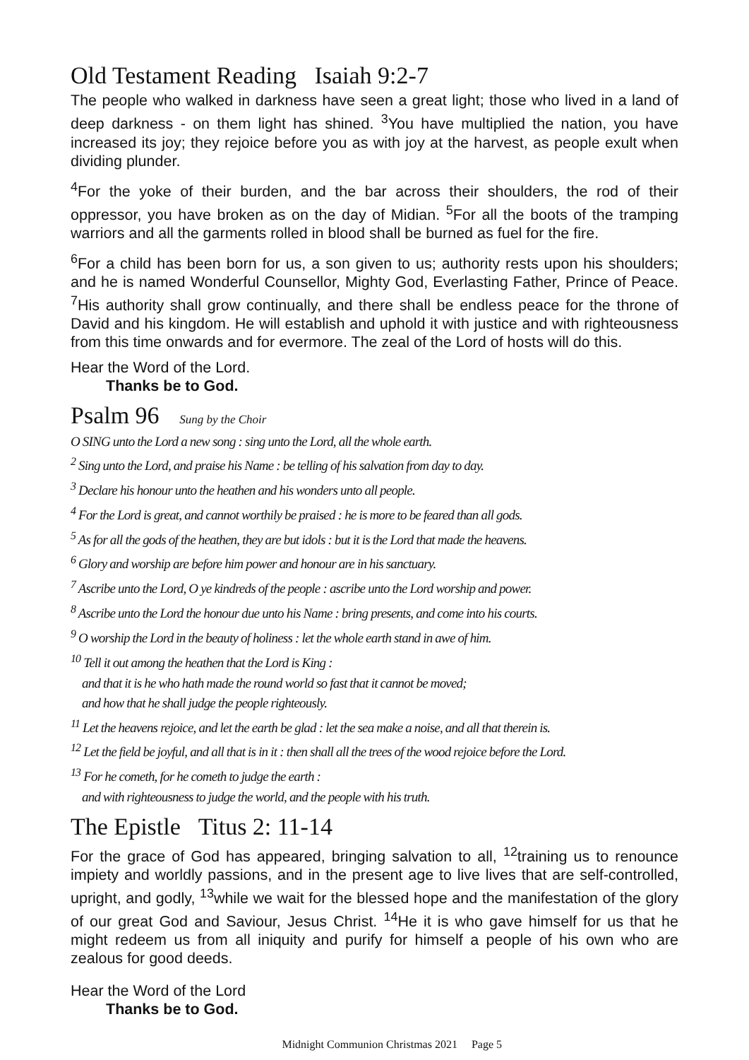Old Testament Reading Isaiah 9:2-7
The people who walked in darkness have seen a great light; those who lived in a land of deep darkness - on them light has shined. <sup>3</sup>You have multiplied the nation, you have increased its joy; they rejoice before you as with joy at the harvest, as people exult when dividing plunder.
<sup>4</sup> For the yoke of their burden, and the bar across their shoulders, the rod of their oppressor, you have broken as on the day of Midian. <sup>5</sup>For all the boots of the tramping warriors and all the garments rolled in blood shall be burned as fuel for the fire.
<sup>6</sup> For a child has been born for us, a son given to us; authority rests upon his shoulders; and he is named Wonderful Counsellor, Mighty God, Everlasting Father, Prince of Peace. <sup>7</sup>His authority shall grow continually, and there shall be endless peace for the throne of David and his kingdom. He will establish and uphold it with justice and with righteousness from this time onwards and for evermore. The zeal of the Lord of hosts will do this.
Hear the Word of the Lord.
Thanks be to God.
Psalm 96 Sung by the Choir
O SING unto the Lord a new song : sing unto the Lord, all the whole earth.
<sup>2</sup> Sing unto the Lord, and praise his Name : be telling of his salvation from day to day.
<sup>3</sup> Declare his honour unto the heathen and his wonders unto all people.
<sup>4</sup> For the Lord is great, and cannot worthily be praised : he is more to be feared than all gods.
<sup>5</sup> As for all the gods of the heathen, they are but idols : but it is the Lord that made the heavens.
<sup>6</sup> Glory and worship are before him power and honour are in his sanctuary.
<sup>7</sup> Ascribe unto the Lord, O ye kindreds of the people : ascribe unto the Lord worship and power.
<sup>8</sup> Ascribe unto the Lord the honour due unto his Name : bring presents, and come into his courts.
<sup>9</sup> O worship the Lord in the beauty of holiness : let the whole earth stand in awe of him.
<sup>10</sup> Tell it out among the heathen that the Lord is King :
and that it is he who hath made the round world so fast that it cannot be moved;
and how that he shall judge the people righteously.
<sup>11</sup> Let the heavens rejoice, and let the earth be glad : let the sea make a noise, and all that therein is.
<sup>12</sup> Let the field be joyful, and all that is in it : then shall all the trees of the wood rejoice before the Lord.
<sup>13</sup> For he cometh, for he cometh to judge the earth :
and with righteousness to judge the world, and the people with his truth.
The Epistle Titus 2: 11-14
For the grace of God has appeared, bringing salvation to all, <sup>12</sup>training us to renounce impiety and worldly passions, and in the present age to live lives that are self-controlled, upright, and godly, <sup>13</sup>while we wait for the blessed hope and the manifestation of the glory of our great God and Saviour, Jesus Christ. <sup>14</sup>He it is who gave himself for us that he might redeem us from all iniquity and purify for himself a people of his own who are zealous for good deeds.
Hear the Word of the Lord
Thanks be to God.
Midnight Communion Christmas 2021 Page 5